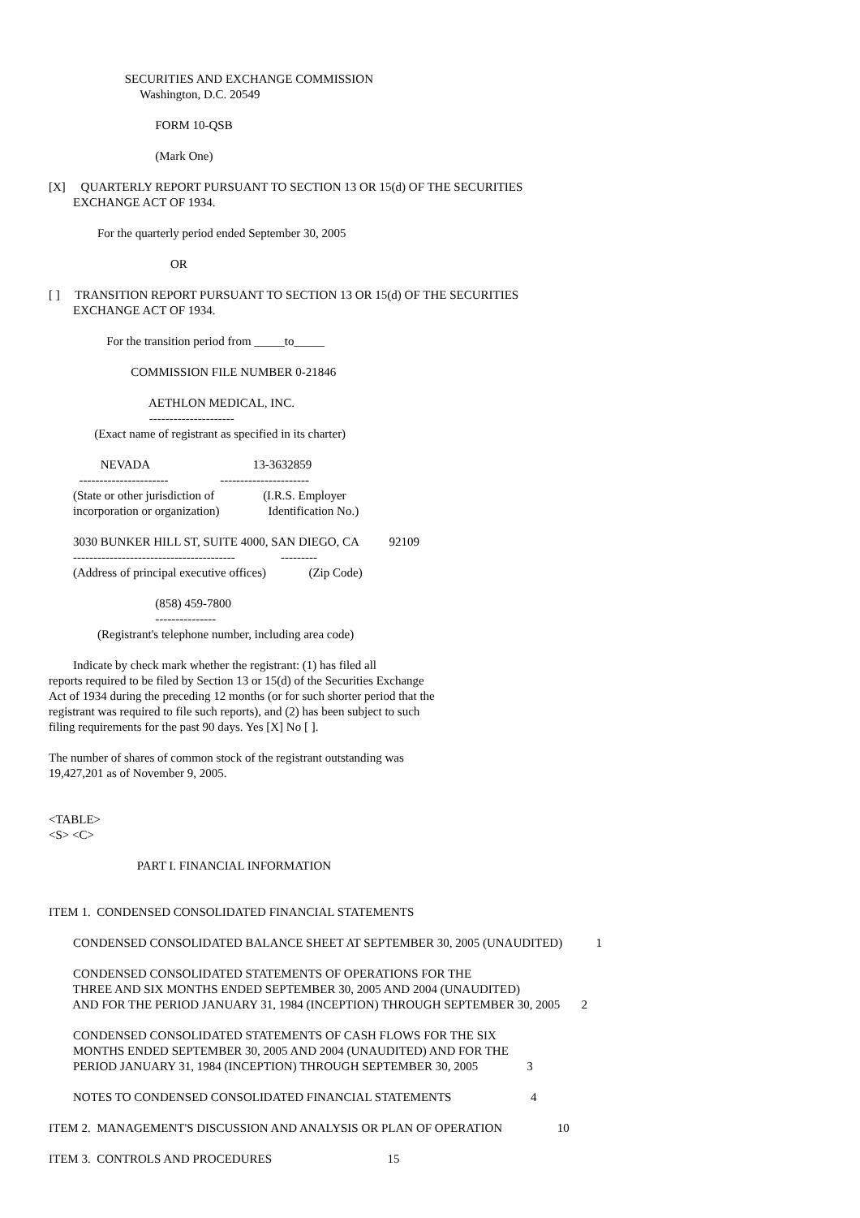SECURITIES AND EXCHANGE COMMISSION
Washington, D.C. 20549
FORM 10-QSB
(Mark One)
[X] QUARTERLY REPORT PURSUANT TO SECTION 13 OR 15(d) OF THE SECURITIES
EXCHANGE ACT OF 1934.
For the quarterly period ended September 30, 2005
OR
[ ] TRANSITION REPORT PURSUANT TO SECTION 13 OR 15(d) OF THE SECURITIES
EXCHANGE ACT OF 1934.
For the transition period from _____to_____
COMMISSION FILE NUMBER 0-21846
AETHLON MEDICAL, INC.
---------------------
(Exact name of registrant as specified in its charter)
NEVADA 13-3632859
---------------------- ----------------------
(State or other jurisdiction of (I.R.S. Employer
incorporation or organization) Identification No.)
3030 BUNKER HILL ST, SUITE 4000, SAN DIEGO, CA 92109
---------------------------------------- ---------
(Address of principal executive offices) (Zip Code)
(858) 459-7800
---------------
(Registrant's telephone number, including area code)
Indicate by check mark whether the registrant: (1) has filed all
reports required to be filed by Section 13 or 15(d) of the Securities Exchange
Act of 1934 during the preceding 12 months (or for such shorter period that the
registrant was required to file such reports), and (2) has been subject to such
filing requirements for the past 90 days. Yes [X] No [ ].
The number of shares of common stock of the registrant outstanding was
19,427,201 as of November 9, 2005.
<TABLE>
<S> <C>
PART I. FINANCIAL INFORMATION
ITEM 1. CONDENSED CONSOLIDATED FINANCIAL STATEMENTS
CONDENSED CONSOLIDATED BALANCE SHEET AT SEPTEMBER 30, 2005 (UNAUDITED) 1
CONDENSED CONSOLIDATED STATEMENTS OF OPERATIONS FOR THE
THREE AND SIX MONTHS ENDED SEPTEMBER 30, 2005 AND 2004 (UNAUDITED)
AND FOR THE PERIOD JANUARY 31, 1984 (INCEPTION) THROUGH SEPTEMBER 30, 2005 2
CONDENSED CONSOLIDATED STATEMENTS OF CASH FLOWS FOR THE SIX
MONTHS ENDED SEPTEMBER 30, 2005 AND 2004 (UNAUDITED) AND FOR THE
PERIOD JANUARY 31, 1984 (INCEPTION) THROUGH SEPTEMBER 30, 2005 3
NOTES TO CONDENSED CONSOLIDATED FINANCIAL STATEMENTS 4
ITEM 2. MANAGEMENT'S DISCUSSION AND ANALYSIS OR PLAN OF OPERATION 10
ITEM 3. CONTROLS AND PROCEDURES 15